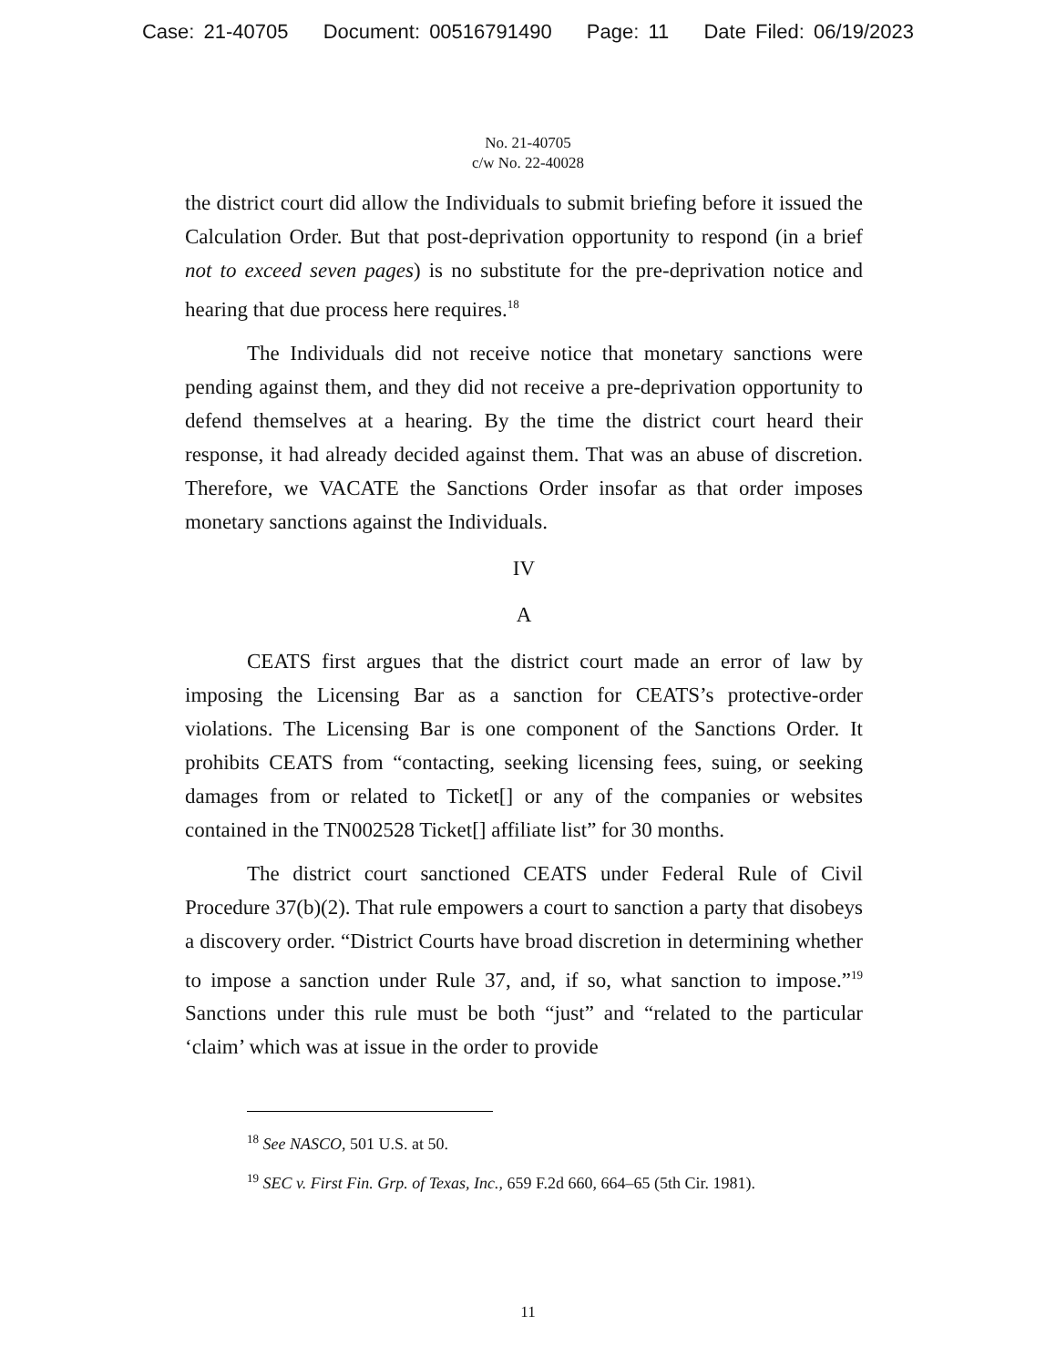Case: 21-40705 Document: 00516791490 Page: 11 Date Filed: 06/19/2023
No. 21-40705
c/w No. 22-40028
the district court did allow the Individuals to submit briefing before it issued the Calculation Order. But that post-deprivation opportunity to respond (in a brief not to exceed seven pages) is no substitute for the pre-deprivation notice and hearing that due process here requires.<sup>18</sup>
The Individuals did not receive notice that monetary sanctions were pending against them, and they did not receive a pre-deprivation opportunity to defend themselves at a hearing. By the time the district court heard their response, it had already decided against them. That was an abuse of discretion. Therefore, we VACATE the Sanctions Order insofar as that order imposes monetary sanctions against the Individuals.
IV
A
CEATS first argues that the district court made an error of law by imposing the Licensing Bar as a sanction for CEATS’s protective-order violations. The Licensing Bar is one component of the Sanctions Order. It prohibits CEATS from “contacting, seeking licensing fees, suing, or seeking damages from or related to Ticket[] or any of the companies or websites contained in the TN002528 Ticket[] affiliate list” for 30 months.
The district court sanctioned CEATS under Federal Rule of Civil Procedure 37(b)(2). That rule empowers a court to sanction a party that disobeys a discovery order. “District Courts have broad discretion in determining whether to impose a sanction under Rule 37, and, if so, what sanction to impose.”<sup>19</sup> Sanctions under this rule must be both “just” and “related to the particular ‘claim’ which was at issue in the order to provide
<sup>18</sup> See NASCO, 501 U.S. at 50.
<sup>19</sup> SEC v. First Fin. Grp. of Texas, Inc., 659 F.2d 660, 664–65 (5th Cir. 1981).
11